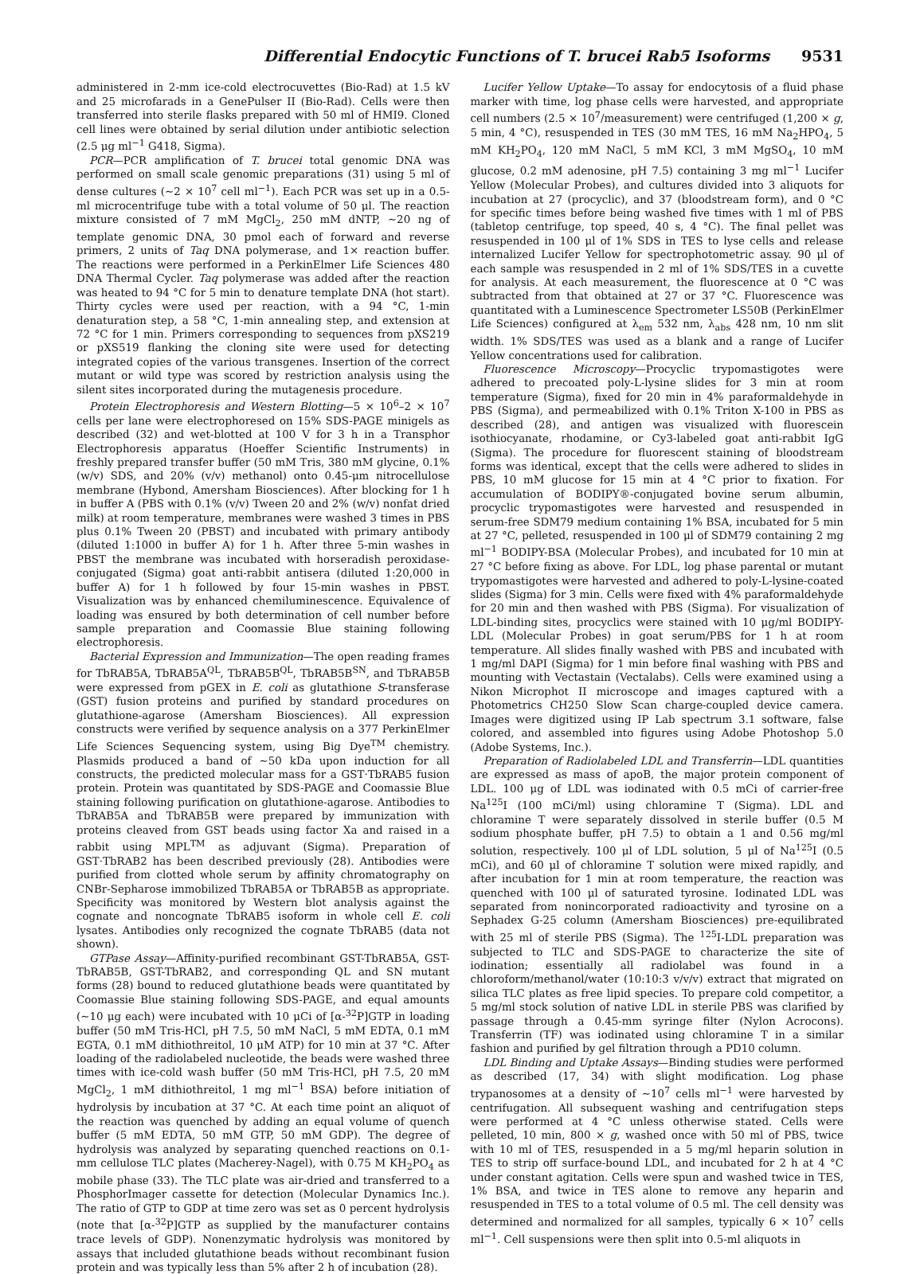Differential Endocytic Functions of T. brucei Rab5 Isoforms 9531
administered in 2-mm ice-cold electrocuvettes (Bio-Rad) at 1.5 kV and 25 microfarads in a GenePulser II (Bio-Rad). Cells were then transferred into sterile flasks prepared with 50 ml of HMI9. Cloned cell lines were obtained by serial dilution under antibiotic selection (2.5 μg ml<sup>−1</sup> G418, Sigma).
PCR—PCR amplification of T. brucei total genomic DNA was performed on small scale genomic preparations (31) using 5 ml of dense cultures (∼2 × 10<sup>7</sup> cell ml<sup>−1</sup>). Each PCR was set up in a 0.5-ml microcentrifuge tube with a total volume of 50 μl. The reaction mixture consisted of 7 mM MgCl<sub>2</sub>, 250 mM dNTP, ∼20 ng of template genomic DNA, 30 pmol each of forward and reverse primers, 2 units of Taq DNA polymerase, and 1× reaction buffer. The reactions were performed in a PerkinElmer Life Sciences 480 DNA Thermal Cycler. Taq polymerase was added after the reaction was heated to 94 °C for 5 min to denature template DNA (hot start). Thirty cycles were used per reaction, with a 94 °C, 1-min denaturation step, a 58 °C, 1-min annealing step, and extension at 72 °C for 1 min. Primers corresponding to sequences from pXS219 or pXS519 flanking the cloning site were used for detecting integrated copies of the various transgenes. Insertion of the correct mutant or wild type was scored by restriction analysis using the silent sites incorporated during the mutagenesis procedure.
Protein Electrophoresis and Western Blotting—5 × 10<sup>6</sup>–2 × 10<sup>7</sup> cells per lane were electrophoresed on 15% SDS-PAGE minigels as described (32) and wet-blotted at 100 V for 3 h in a Transphor Electrophoresis apparatus (Hoeffer Scientific Instruments) in freshly prepared transfer buffer (50 mM Tris, 380 mM glycine, 0.1% (w/v) SDS, and 20% (v/v) methanol) onto 0.45-μm nitrocellulose membrane (Hybond, Amersham Biosciences). After blocking for 1 h in buffer A (PBS with 0.1% (v/v) Tween 20 and 2% (w/v) nonfat dried milk) at room temperature, membranes were washed 3 times in PBS plus 0.1% Tween 20 (PBST) and incubated with primary antibody (diluted 1:1000 in buffer A) for 1 h. After three 5-min washes in PBST the membrane was incubated with horseradish peroxidase-conjugated (Sigma) goat anti-rabbit antisera (diluted 1:20,000 in buffer A) for 1 h followed by four 15-min washes in PBST. Visualization was by enhanced chemiluminescence. Equivalence of loading was ensured by both determination of cell number before sample preparation and Coomassie Blue staining following electrophoresis.
Bacterial Expression and Immunization—The open reading frames for TbRAB5A, TbRAB5A<sup>QL</sup>, TbRAB5B<sup>QL</sup>, TbRAB5B<sup>SN</sup>, and TbRAB5B were expressed from pGEX in E. coli as glutathione S-transferase (GST) fusion proteins and purified by standard procedures on glutathione-agarose (Amersham Biosciences). All expression constructs were verified by sequence analysis on a 377 PerkinElmer Life Sciences Sequencing system, using Big Dye<sup>TM</sup> chemistry. Plasmids produced a band of ∼50 kDa upon induction for all constructs, the predicted molecular mass for a GST·TbRAB5 fusion protein. Protein was quantitated by SDS-PAGE and Coomassie Blue staining following purification on glutathione-agarose. Antibodies to TbRAB5A and TbRAB5B were prepared by immunization with proteins cleaved from GST beads using factor Xa and raised in a rabbit using MPL<sup>TM</sup> as adjuvant (Sigma). Preparation of GST·TbRAB2 has been described previously (28). Antibodies were purified from clotted whole serum by affinity chromatography on CNBr-Sepharose immobilized TbRAB5A or TbRAB5B as appropriate. Specificity was monitored by Western blot analysis against the cognate and noncognate TbRAB5 isoform in whole cell E. coli lysates. Antibodies only recognized the cognate TbRAB5 (data not shown).
GTPase Assay—Affinity-purified recombinant GST-TbRAB5A, GST-TbRAB5B, GST-TbRAB2, and corresponding QL and SN mutant forms (28) bound to reduced glutathione beads were quantitated by Coomassie Blue staining following SDS-PAGE, and equal amounts (∼10 μg each) were incubated with 10 μCi of [α-<sup>32</sup>P]GTP in loading buffer (50 mM Tris-HCl, pH 7.5, 50 mM NaCl, 5 mM EDTA, 0.1 mM EGTA, 0.1 mM dithiothreitol, 10 μM ATP) for 10 min at 37 °C. After loading of the radiolabeled nucleotide, the beads were washed three times with ice-cold wash buffer (50 mM Tris-HCl, pH 7.5, 20 mM MgCl<sub>2</sub>, 1 mM dithiothreitol, 1 mg ml<sup>−1</sup> BSA) before initiation of hydrolysis by incubation at 37 °C. At each time point an aliquot of the reaction was quenched by adding an equal volume of quench buffer (5 mM EDTA, 50 mM GTP, 50 mM GDP). The degree of hydrolysis was analyzed by separating quenched reactions on 0.1-mm cellulose TLC plates (Macherey-Nagel), with 0.75 M KH<sub>2</sub>PO<sub>4</sub> as mobile phase (33). The TLC plate was air-dried and transferred to a PhosphorImager cassette for detection (Molecular Dynamics Inc.). The ratio of GTP to GDP at time zero was set as 0 percent hydrolysis (note that [α-<sup>32</sup>P]GTP as supplied by the manufacturer contains trace levels of GDP). Nonenzymatic hydrolysis was monitored by assays that included glutathione beads without recombinant fusion protein and was typically less than 5% after 2 h of incubation (28).
Lucifer Yellow Uptake—To assay for endocytosis of a fluid phase marker with time, log phase cells were harvested, and appropriate cell numbers (2.5 × 10<sup>7</sup>/measurement) were centrifuged (1,200 × g, 5 min, 4 °C), resuspended in TES (30 mM TES, 16 mM Na<sub>2</sub>HPO<sub>4</sub>, 5 mM KH<sub>2</sub>PO<sub>4</sub>, 120 mM NaCl, 5 mM KCl, 3 mM MgSO<sub>4</sub>, 10 mM glucose, 0.2 mM adenosine, pH 7.5) containing 3 mg ml<sup>−1</sup> Lucifer Yellow (Molecular Probes), and cultures divided into 3 aliquots for incubation at 27 (procyclic), and 37 (bloodstream form), and 0 °C for specific times before being washed five times with 1 ml of PBS (tabletop centrifuge, top speed, 40 s, 4 °C). The final pellet was resuspended in 100 μl of 1% SDS in TES to lyse cells and release internalized Lucifer Yellow for spectrophotometric assay. 90 μl of each sample was resuspended in 2 ml of 1% SDS/TES in a cuvette for analysis. At each measurement, the fluorescence at 0 °C was subtracted from that obtained at 27 or 37 °C. Fluorescence was quantitated with a Luminescence Spectrometer LS50B (PerkinElmer Life Sciences) configured at λ<sub>em</sub> 532 nm, λ<sub>abs</sub> 428 nm, 10 nm slit width. 1% SDS/TES was used as a blank and a range of Lucifer Yellow concentrations used for calibration.
Fluorescence Microscopy—Procyclic trypomastigotes were adhered to precoated poly-L-lysine slides for 3 min at room temperature (Sigma), fixed for 20 min in 4% paraformaldehyde in PBS (Sigma), and permeabilized with 0.1% Triton X-100 in PBS as described (28), and antigen was visualized with fluorescein isothiocyanate, rhodamine, or Cy3-labeled goat anti-rabbit IgG (Sigma). The procedure for fluorescent staining of bloodstream forms was identical, except that the cells were adhered to slides in PBS, 10 mM glucose for 15 min at 4 °C prior to fixation. For accumulation of BODIPY®-conjugated bovine serum albumin, procyclic trypomastigotes were harvested and resuspended in serum-free SDM79 medium containing 1% BSA, incubated for 5 min at 27 °C, pelleted, resuspended in 100 μl of SDM79 containing 2 mg ml<sup>−1</sup> BODIPY-BSA (Molecular Probes), and incubated for 10 min at 27 °C before fixing as above. For LDL, log phase parental or mutant trypomastigotes were harvested and adhered to poly-L-lysine-coated slides (Sigma) for 3 min. Cells were fixed with 4% paraformaldehyde for 20 min and then washed with PBS (Sigma). For visualization of LDL-binding sites, procyclics were stained with 10 μg/ml BODIPY-LDL (Molecular Probes) in goat serum/PBS for 1 h at room temperature. All slides finally washed with PBS and incubated with 1 mg/ml DAPI (Sigma) for 1 min before final washing with PBS and mounting with Vectastain (Vectalabs). Cells were examined using a Nikon Microphot II microscope and images captured with a Photometrics CH250 Slow Scan charge-coupled device camera. Images were digitized using IP Lab spectrum 3.1 software, false colored, and assembled into figures using Adobe Photoshop 5.0 (Adobe Systems, Inc.).
Preparation of Radiolabeled LDL and Transferrin—LDL quantities are expressed as mass of apoB, the major protein component of LDL. 100 μg of LDL was iodinated with 0.5 mCi of carrier-free Na<sup>125</sup>I (100 mCi/ml) using chloramine T (Sigma). LDL and chloramine T were separately dissolved in sterile buffer (0.5 M sodium phosphate buffer, pH 7.5) to obtain a 1 and 0.56 mg/ml solution, respectively. 100 μl of LDL solution, 5 μl of Na<sup>125</sup>I (0.5 mCi), and 60 μl of chloramine T solution were mixed rapidly, and after incubation for 1 min at room temperature, the reaction was quenched with 100 μl of saturated tyrosine. Iodinated LDL was separated from nonincorporated radioactivity and tyrosine on a Sephadex G-25 column (Amersham Biosciences) pre-equilibrated with 25 ml of sterile PBS (Sigma). The <sup>125</sup>I-LDL preparation was subjected to TLC and SDS-PAGE to characterize the site of iodination; essentially all radiolabel was found in a chloroform/methanol/water (10:10:3 v/v/v) extract that migrated on silica TLC plates as free lipid species. To prepare cold competitor, a 5 mg/ml stock solution of native LDL in sterile PBS was clarified by passage through a 0.45-mm syringe filter (Nylon Acrocons). Transferrin (TF) was iodinated using chloramine T in a similar fashion and purified by gel filtration through a PD10 column.
LDL Binding and Uptake Assays—Binding studies were performed as described (17, 34) with slight modification. Log phase trypanosomes at a density of ∼10<sup>7</sup> cells ml<sup>−1</sup> were harvested by centrifugation. All subsequent washing and centrifugation steps were performed at 4 °C unless otherwise stated. Cells were pelleted, 10 min, 800 × g, washed once with 50 ml of PBS, twice with 10 ml of TES, resuspended in a 5 mg/ml heparin solution in TES to strip off surface-bound LDL, and incubated for 2 h at 4 °C under constant agitation. Cells were spun and washed twice in TES, 1% BSA, and twice in TES alone to remove any heparin and resuspended in TES to a total volume of 0.5 ml. The cell density was determined and normalized for all samples, typically 6 × 10<sup>7</sup> cells ml<sup>−1</sup>. Cell suspensions were then split into 0.5-ml aliquots in